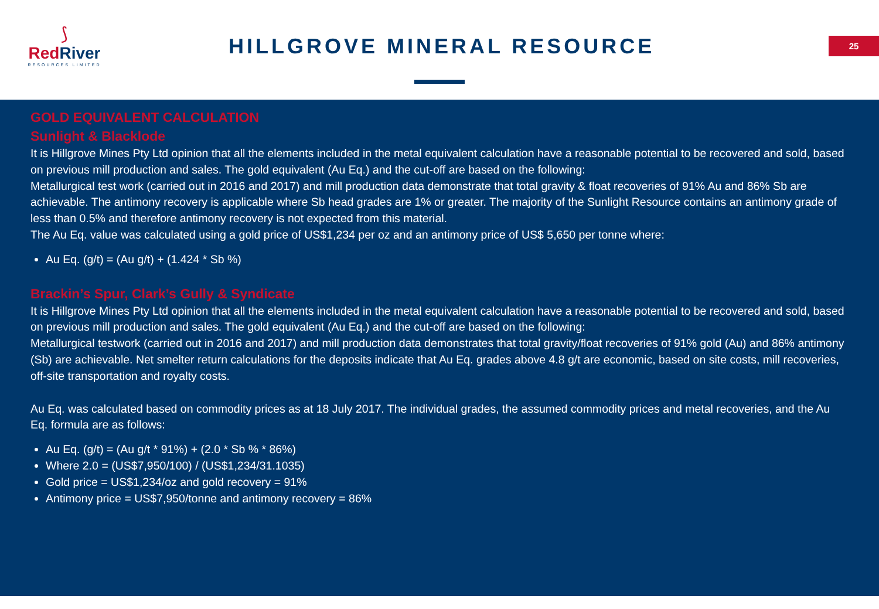⟆
RedRiver
RESOURCES LIMITED
HILLGROVE MINERAL RESOURCE 25
GOLD EQUIVALENT CALCULATION
Sunlight & Blacklode
It is Hillgrove Mines Pty Ltd opinion that all the elements included in the metal equivalent calculation have a reasonable potential to be recovered and sold, based on previous mill production and sales. The gold equivalent (Au Eq.) and the cut-off are based on the following:
Metallurgical test work (carried out in 2016 and 2017) and mill production data demonstrate that total gravity & float recoveries of 91% Au and 86% Sb are achievable. The antimony recovery is applicable where Sb head grades are 1% or greater. The majority of the Sunlight Resource contains an antimony grade of less than 0.5% and therefore antimony recovery is not expected from this material.
The Au Eq. value was calculated using a gold price of US$1,234 per oz and an antimony price of US$ 5,650 per tonne where:
Au Eq. (g/t) = (Au g/t) + (1.424 * Sb %)
Brackin’s Spur, Clark’s Gully & Syndicate
It is Hillgrove Mines Pty Ltd opinion that all the elements included in the metal equivalent calculation have a reasonable potential to be recovered and sold, based on previous mill production and sales. The gold equivalent (Au Eq.) and the cut-off are based on the following:
Metallurgical testwork (carried out in 2016 and 2017) and mill production data demonstrates that total gravity/float recoveries of 91% gold (Au) and 86% antimony (Sb) are achievable. Net smelter return calculations for the deposits indicate that Au Eq. grades above 4.8 g/t are economic, based on site costs, mill recoveries, off-site transportation and royalty costs.
Au Eq. was calculated based on commodity prices as at 18 July 2017. The individual grades, the assumed commodity prices and metal recoveries, and the Au Eq. formula are as follows:
Au Eq. (g/t) = (Au g/t * 91%) + (2.0 * Sb % * 86%)
Where 2.0 = (US$7,950/100) / (US$1,234/31.1035)
Gold price = US$1,234/oz and gold recovery = 91%
Antimony price = US$7,950/tonne and antimony recovery = 86%